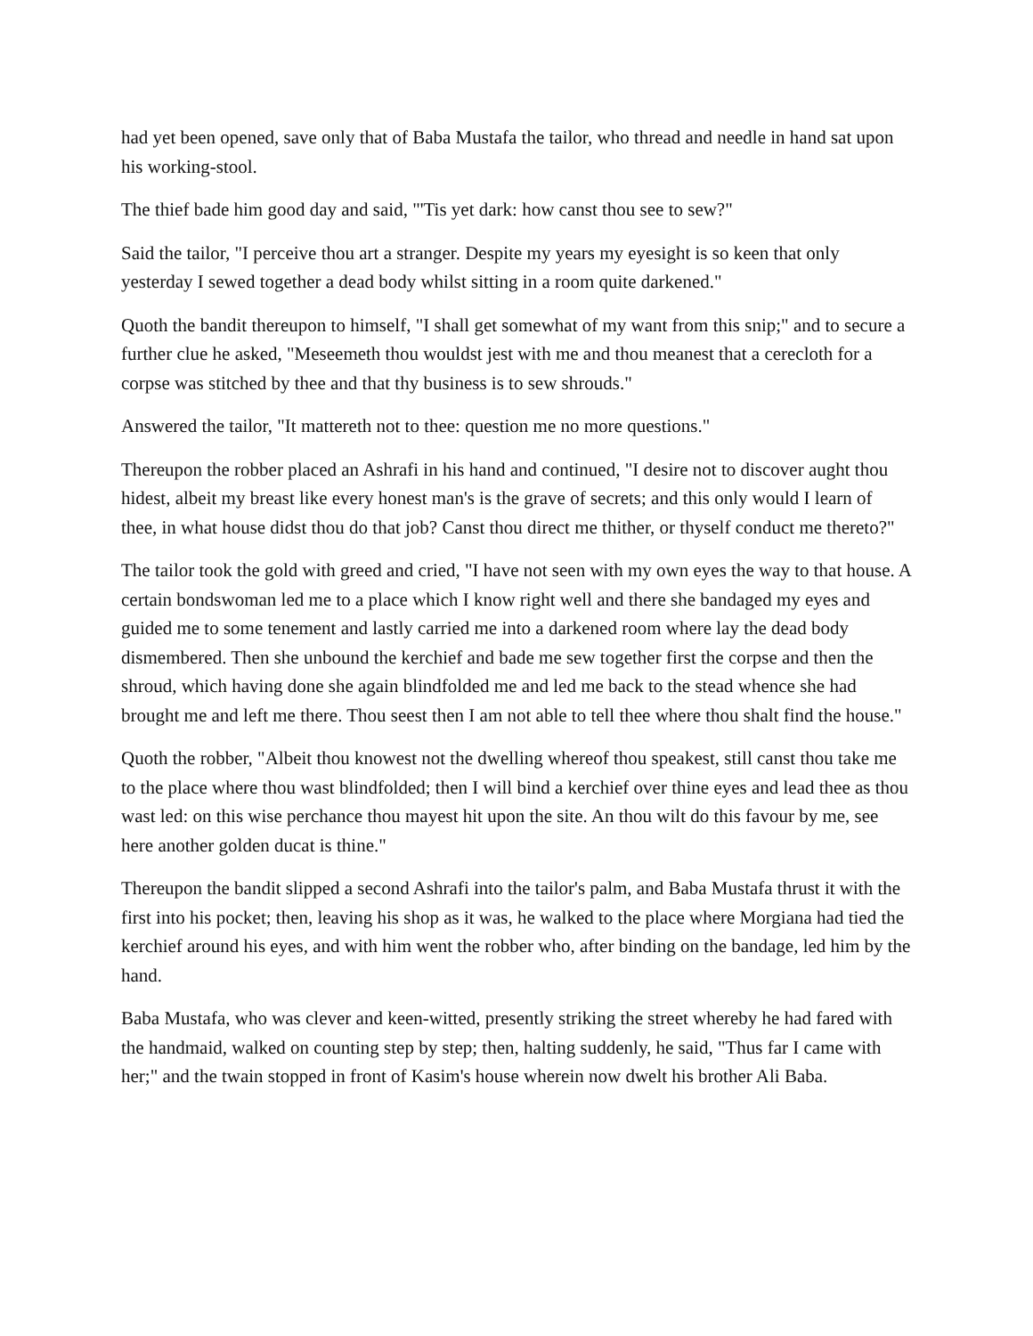had yet been opened, save only that of Baba Mustafa the tailor, who thread and needle in hand sat upon his working-stool.
The thief bade him good day and said, "'Tis yet dark: how canst thou see to sew?"
Said the tailor, "I perceive thou art a stranger. Despite my years my eyesight is so keen that only yesterday I sewed together a dead body whilst sitting in a room quite darkened."
Quoth the bandit thereupon to himself, "I shall get somewhat of my want from this snip;" and to secure a further clue he asked, "Meseemeth thou wouldst jest with me and thou meanest that a cerecloth for a corpse was stitched by thee and that thy business is to sew shrouds."
Answered the tailor, "It mattereth not to thee: question me no more questions."
Thereupon the robber placed an Ashrafi in his hand and continued, "I desire not to discover aught thou hidest, albeit my breast like every honest man's is the grave of secrets; and this only would I learn of thee, in what house didst thou do that job? Canst thou direct me thither, or thyself conduct me thereto?"
The tailor took the gold with greed and cried, "I have not seen with my own eyes the way to that house. A certain bondswoman led me to a place which I know right well and there she bandaged my eyes and guided me to some tenement and lastly carried me into a darkened room where lay the dead body dismembered. Then she unbound the kerchief and bade me sew together first the corpse and then the shroud, which having done she again blindfolded me and led me back to the stead whence she had brought me and left me there. Thou seest then I am not able to tell thee where thou shalt find the house."
Quoth the robber, "Albeit thou knowest not the dwelling whereof thou speakest, still canst thou take me to the place where thou wast blindfolded; then I will bind a kerchief over thine eyes and lead thee as thou wast led: on this wise perchance thou mayest hit upon the site. An thou wilt do this favour by me, see here another golden ducat is thine."
Thereupon the bandit slipped a second Ashrafi into the tailor's palm, and Baba Mustafa thrust it with the first into his pocket; then, leaving his shop as it was, he walked to the place where Morgiana had tied the kerchief around his eyes, and with him went the robber who, after binding on the bandage, led him by the hand.
Baba Mustafa, who was clever and keen-witted, presently striking the street whereby he had fared with the handmaid, walked on counting step by step; then, halting suddenly, he said, "Thus far I came with her;" and the twain stopped in front of Kasim's house wherein now dwelt his brother Ali Baba.